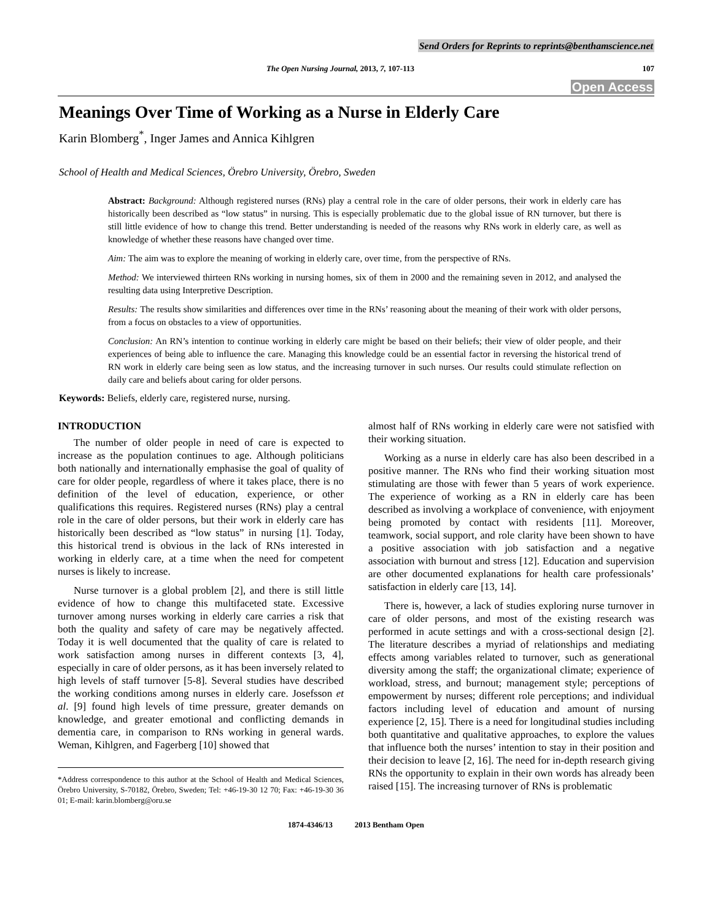Send Orders for Reprints to reprints@benthamscience.net
The Open Nursing Journal, 2013, 7, 107-113 107
Open Access
Meanings Over Time of Working as a Nurse in Elderly Care
Karin Blomberg<sup>*</sup>, Inger James and Annica Kihlgren
School of Health and Medical Sciences, Örebro University, Örebro, Sweden
Abstract: Background: Although registered nurses (RNs) play a central role in the care of older persons, their work in elderly care has historically been described as “low status” in nursing. This is especially problematic due to the global issue of RN turnover, but there is still little evidence of how to change this trend. Better understanding is needed of the reasons why RNs work in elderly care, as well as knowledge of whether these reasons have changed over time.
Aim: The aim was to explore the meaning of working in elderly care, over time, from the perspective of RNs.
Method: We interviewed thirteen RNs working in nursing homes, six of them in 2000 and the remaining seven in 2012, and analysed the resulting data using Interpretive Description.
Results: The results show similarities and differences over time in the RNs’ reasoning about the meaning of their work with older persons, from a focus on obstacles to a view of opportunities.
Conclusion: An RN’s intention to continue working in elderly care might be based on their beliefs; their view of older people, and their experiences of being able to influence the care. Managing this knowledge could be an essential factor in reversing the historical trend of RN work in elderly care being seen as low status, and the increasing turnover in such nurses. Our results could stimulate reflection on daily care and beliefs about caring for older persons.
Keywords: Beliefs, elderly care, registered nurse, nursing.
INTRODUCTION
The number of older people in need of care is expected to increase as the population continues to age. Although politicians both nationally and internationally emphasise the goal of quality of care for older people, regardless of where it takes place, there is no definition of the level of education, experience, or other qualifications this requires. Registered nurses (RNs) play a central role in the care of older persons, but their work in elderly care has historically been described as “low status” in nursing [1]. Today, this historical trend is obvious in the lack of RNs interested in working in elderly care, at a time when the need for competent nurses is likely to increase.
Nurse turnover is a global problem [2], and there is still little evidence of how to change this multifaceted state. Excessive turnover among nurses working in elderly care carries a risk that both the quality and safety of care may be negatively affected. Today it is well documented that the quality of care is related to work satisfaction among nurses in different contexts [3, 4], especially in care of older persons, as it has been inversely related to high levels of staff turnover [5-8]. Several studies have described the working conditions among nurses in elderly care. Josefsson et al. [9] found high levels of time pressure, greater demands on knowledge, and greater emotional and conflicting demands in dementia care, in comparison to RNs working in general wards. Weman, Kihlgren, and Fagerberg [10] showed that
*Address correspondence to this author at the School of Health and Medical Sciences, Örebro University, S-70182, Örebro, Sweden; Tel: +46-19-30 12 70; Fax: +46-19-30 36 01; E-mail: karin.blomberg@oru.se
almost half of RNs working in elderly care were not satisfied with their working situation.
Working as a nurse in elderly care has also been described in a positive manner. The RNs who find their working situation most stimulating are those with fewer than 5 years of work experience. The experience of working as a RN in elderly care has been described as involving a workplace of convenience, with enjoyment being promoted by contact with residents [11]. Moreover, teamwork, social support, and role clarity have been shown to have a positive association with job satisfaction and a negative association with burnout and stress [12]. Education and supervision are other documented explanations for health care professionals’ satisfaction in elderly care [13, 14].
There is, however, a lack of studies exploring nurse turnover in care of older persons, and most of the existing research was performed in acute settings and with a cross-sectional design [2]. The literature describes a myriad of relationships and mediating effects among variables related to turnover, such as generational diversity among the staff; the organizational climate; experience of workload, stress, and burnout; management style; perceptions of empowerment by nurses; different role perceptions; and individual factors including level of education and amount of nursing experience [2, 15]. There is a need for longitudinal studies including both quantitative and qualitative approaches, to explore the values that influence both the nurses’ intention to stay in their position and their decision to leave [2, 16]. The need for in-depth research giving RNs the opportunity to explain in their own words has already been raised [15]. The increasing turnover of RNs is problematic
1874-4346/13 2013 Bentham Open